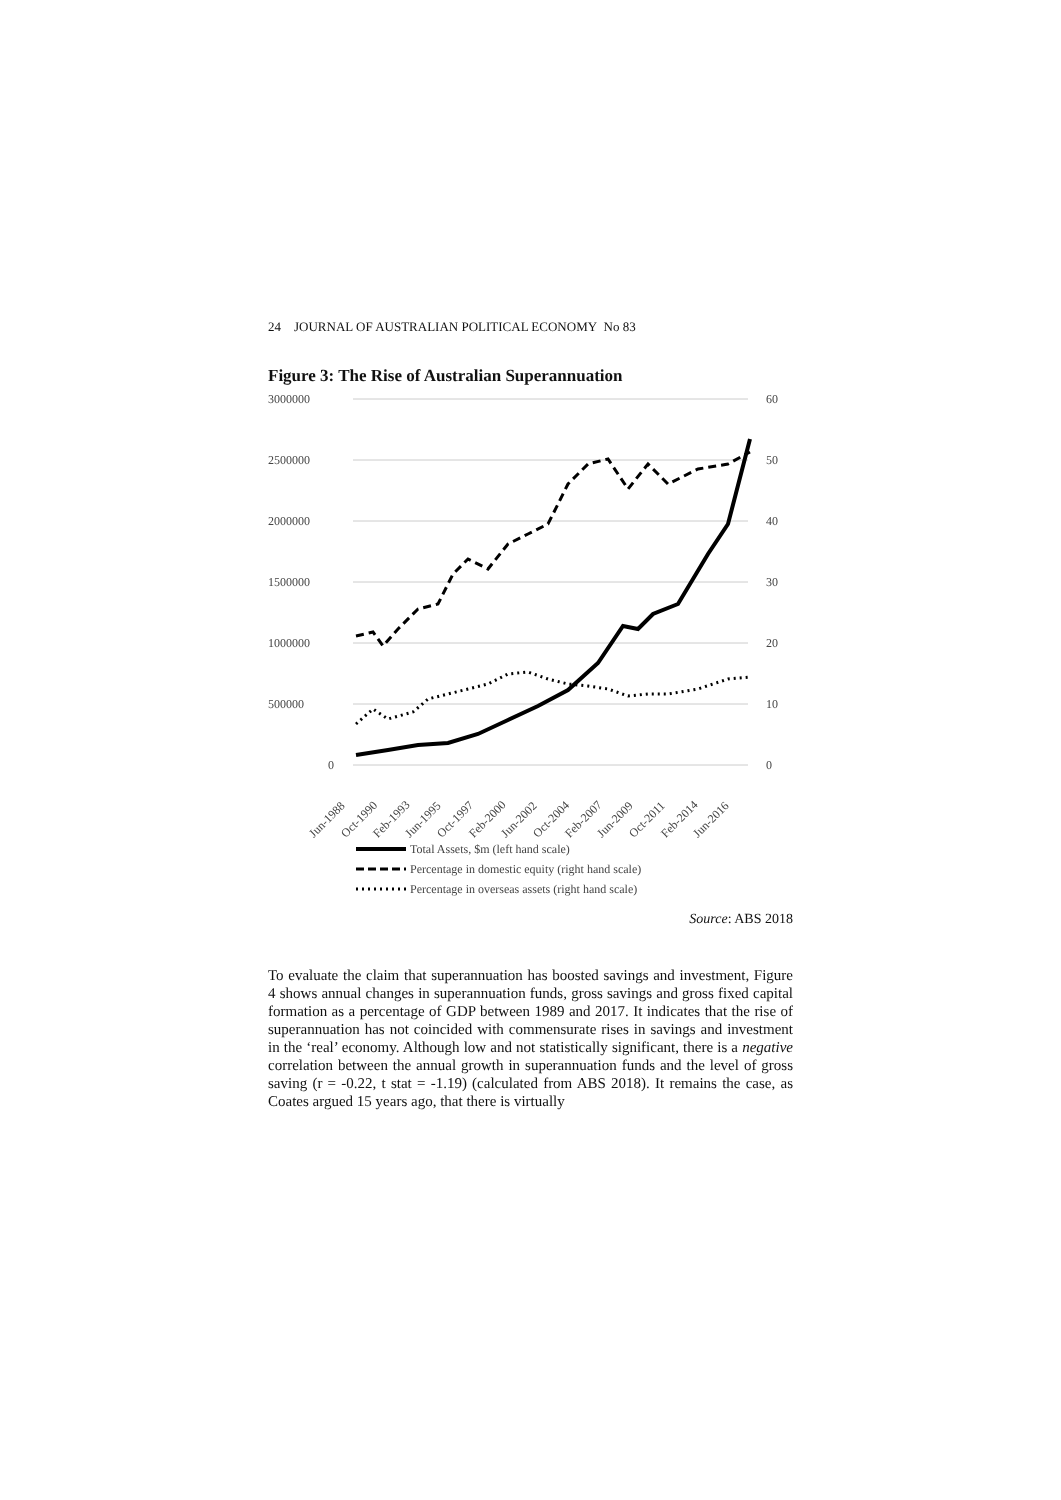24 JOURNAL OF AUSTRALIAN POLITICAL ECONOMY No 83
Figure 3: The Rise of Australian Superannuation
3000000
2500000
2000000
1500000
1000000
500000
0
60
50
40
30
20
10
0
Jun-1988
Oct-1990
Feb-1993
Jun-1995
Oct-1997
Feb-2000
Jun-2002
Oct-2004
Feb-2007
Jun-2009
Oct-2011
Feb-2014
Jun-2016
Total Assets, $m (left hand scale)
Percentage in domestic equity (right hand scale)
Percentage in overseas assets (right hand scale)
Source: ABS 2018
To evaluate the claim that superannuation has boosted savings and investment, Figure 4 shows annual changes in superannuation funds, gross savings and gross fixed capital formation as a percentage of GDP between 1989 and 2017. It indicates that the rise of superannuation has not coincided with commensurate rises in savings and investment in the ‘real’ economy. Although low and not statistically significant, there is a negative correlation between the annual growth in superannuation funds and the level of gross saving (r = -0.22, t stat = -1.19) (calculated from ABS 2018). It remains the case, as Coates argued 15 years ago, that there is virtually